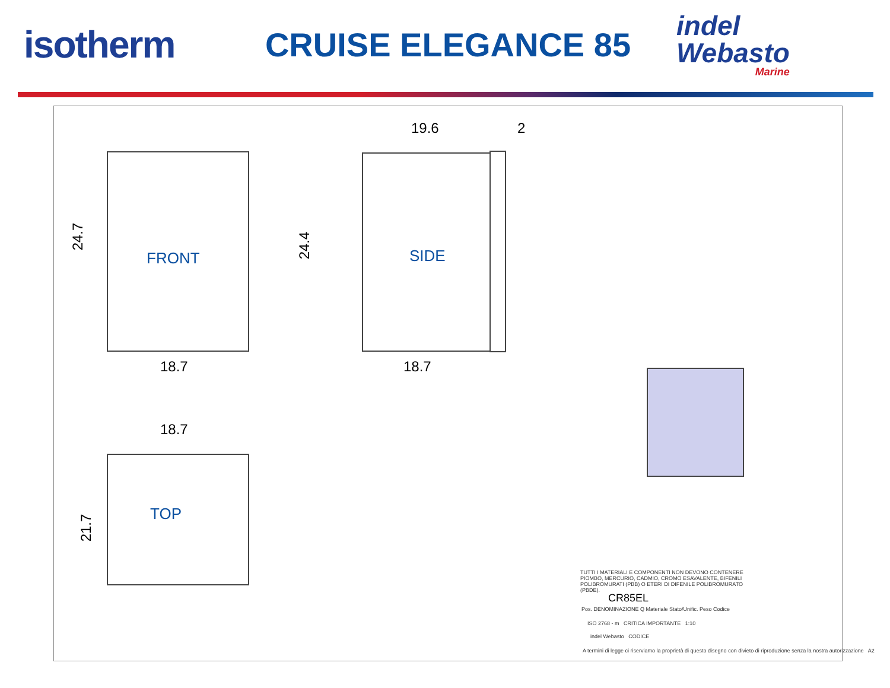isotherm CRUISE ELEGANCE 85
indel
Webasto
Marine
19.6 2
24.7
FRONT
24.4
SIDE
18.7 18.7
18.7
21.7
TOP
TUTTI I MATERIALI E COMPONENTI NON DEVONO CONTENERE PIOMBO, MERCURIO, CADMIO, CROMO ESAVALENTE, BIFENILI POLIBROMURATI (PBB) O ETERI DI DIFENILE POLIBROMURATO (PBDE).
CR85EL
Pos. DENOMINAZIONE Q Materiale Stato/Unific. Peso Codice
ISO 2768 - m CRITICA IMPORTANTE 1:10
indel Webasto CODICE
A termini di legge ci riserviamo la proprietà di questo disegno con divieto di riproduzione senza la nostra autorizzazione A2